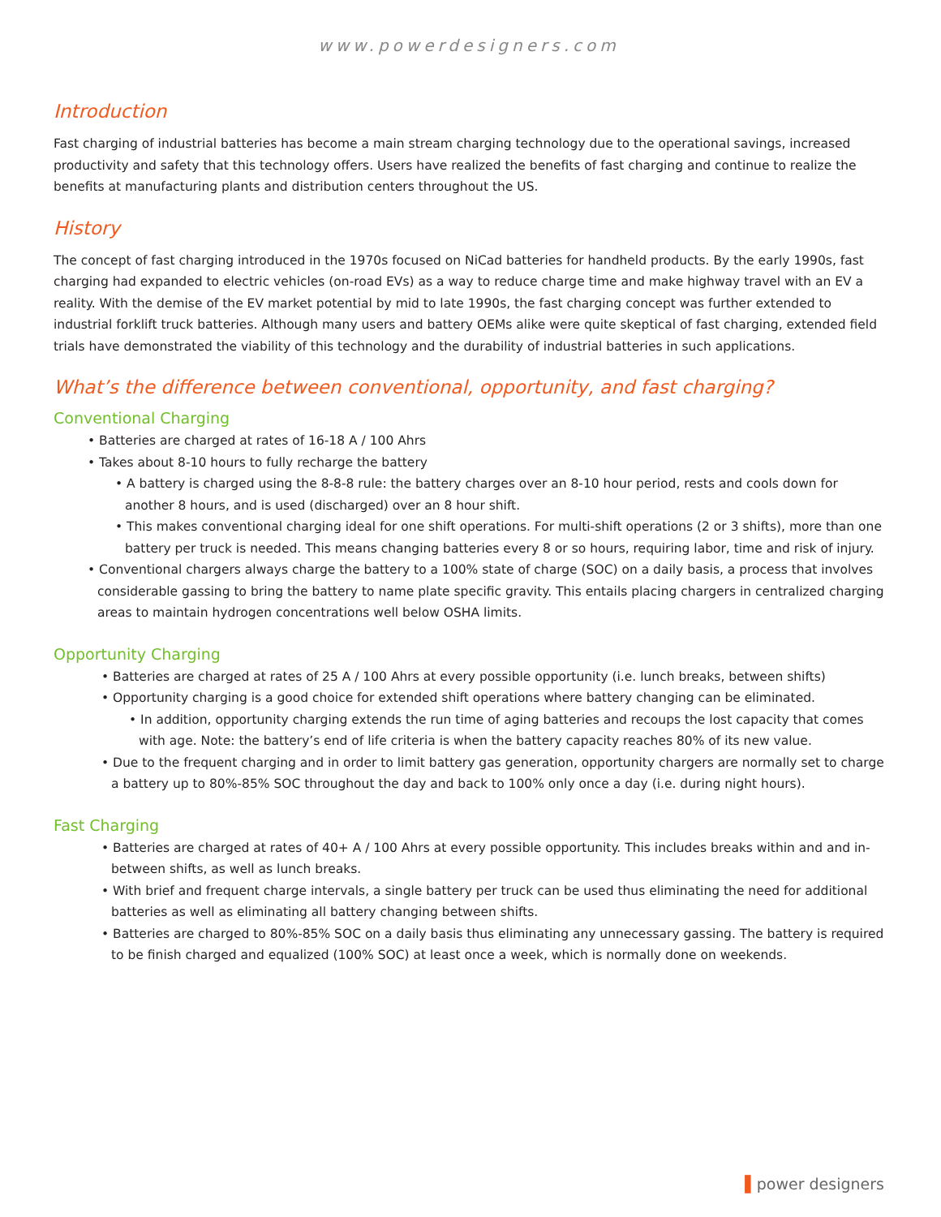www.powerdesigners.com
Introduction
Fast charging of industrial batteries has become a main stream charging technology due to the operational savings, increased productivity and safety that this technology offers. Users have realized the benefits of fast charging and continue to realize the benefits at manufacturing plants and distribution centers throughout the US.
History
The concept of fast charging introduced in the 1970s focused on NiCad batteries for handheld products. By the early 1990s, fast charging had expanded to electric vehicles (on-road EVs) as a way to reduce charge time and make highway travel with an EV a reality. With the demise of the EV market potential by mid to late 1990s, the fast charging concept was further extended to industrial forklift truck batteries. Although many users and battery OEMs alike were quite skeptical of fast charging, extended field trials have demonstrated the viability of this technology and the durability of industrial batteries in such applications.
What’s the difference between conventional, opportunity, and fast charging?
Conventional Charging
• Batteries are charged at rates of 16-18 A / 100 Ahrs
• Takes about 8-10 hours to fully recharge the battery
• A battery is charged using the 8-8-8 rule: the battery charges over an 8-10 hour period, rests and cools down for another 8 hours, and is used (discharged) over an 8 hour shift.
• This makes conventional charging ideal for one shift operations. For multi-shift operations (2 or 3 shifts), more than one battery per truck is needed. This means changing batteries every 8 or so hours, requiring labor, time and risk of injury.
• Conventional chargers always charge the battery to a 100% state of charge (SOC) on a daily basis, a process that involves considerable gassing to bring the battery to name plate specific gravity. This entails placing chargers in centralized charging areas to maintain hydrogen concentrations well below OSHA limits.
Opportunity Charging
• Batteries are charged at rates of 25 A / 100 Ahrs at every possible opportunity (i.e. lunch breaks, between shifts)
• Opportunity charging is a good choice for extended shift operations where battery changing can be eliminated.
• In addition, opportunity charging extends the run time of aging batteries and recoups the lost capacity that comes with age. Note: the battery’s end of life criteria is when the battery capacity reaches 80% of its new value.
• Due to the frequent charging and in order to limit battery gas generation, opportunity chargers are normally set to charge a battery up to 80%-85% SOC throughout the day and back to 100% only once a day (i.e. during night hours).
Fast Charging
• Batteries are charged at rates of 40+ A / 100 Ahrs at every possible opportunity. This includes breaks within and and in-between shifts, as well as lunch breaks.
• With brief and frequent charge intervals, a single battery per truck can be used thus eliminating the need for additional batteries as well as eliminating all battery changing between shifts.
• Batteries are charged to 80%-85% SOC on a daily basis thus eliminating any unnecessary gassing. The battery is required to be finish charged and equalized (100% SOC) at least once a week, which is normally done on weekends.
▌power designers